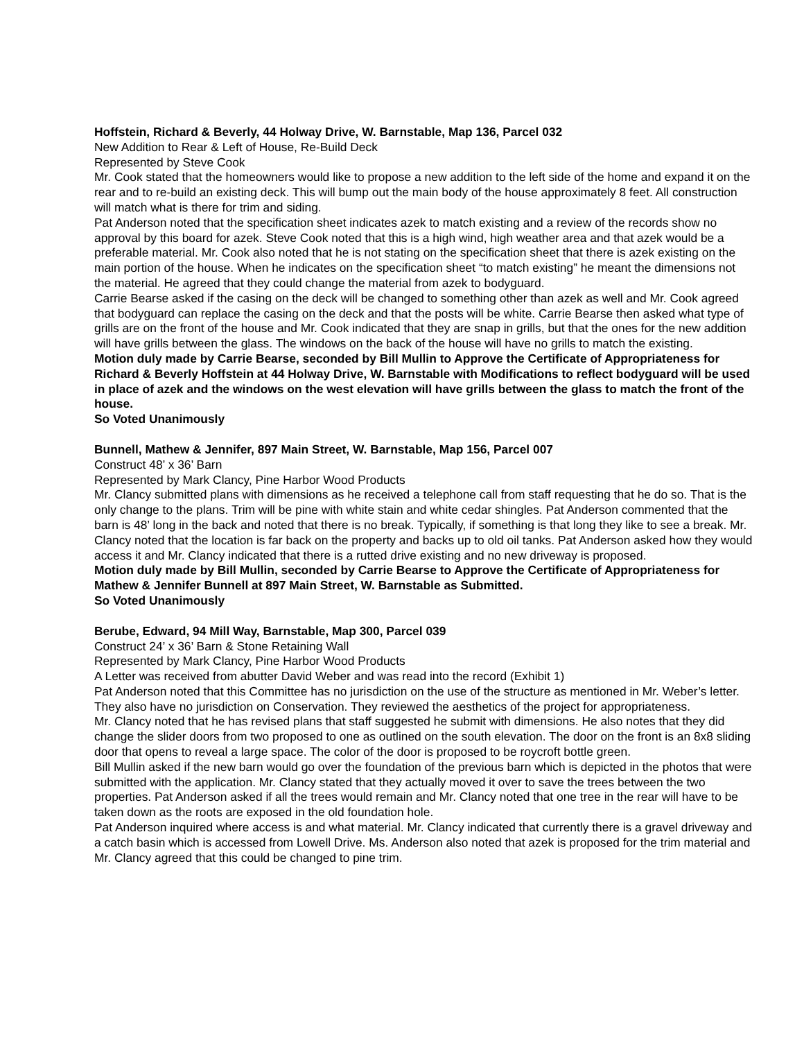Hoffstein, Richard & Beverly, 44 Holway Drive, W. Barnstable, Map 136, Parcel 032
New Addition to Rear & Left of House, Re-Build Deck
Represented by Steve Cook
Mr. Cook stated that the homeowners would like to propose a new addition to the left side of the home and expand it on the rear and to re-build an existing deck. This will bump out the main body of the house approximately 8 feet. All construction will match what is there for trim and siding.
Pat Anderson noted that the specification sheet indicates azek to match existing and a review of the records show no approval by this board for azek. Steve Cook noted that this is a high wind, high weather area and that azek would be a preferable material. Mr. Cook also noted that he is not stating on the specification sheet that there is azek existing on the main portion of the house. When he indicates on the specification sheet “to match existing” he meant the dimensions not the material. He agreed that they could change the material from azek to bodyguard.
Carrie Bearse asked if the casing on the deck will be changed to something other than azek as well and Mr. Cook agreed that bodyguard can replace the casing on the deck and that the posts will be white. Carrie Bearse then asked what type of grills are on the front of the house and Mr. Cook indicated that they are snap in grills, but that the ones for the new addition will have grills between the glass. The windows on the back of the house will have no grills to match the existing.
Motion duly made by Carrie Bearse, seconded by Bill Mullin to Approve the Certificate of Appropriateness for Richard & Beverly Hoffstein at 44 Holway Drive, W. Barnstable with Modifications to reflect bodyguard will be used in place of azek and the windows on the west elevation will have grills between the glass to match the front of the house.
So Voted Unanimously
Bunnell, Mathew & Jennifer, 897 Main Street, W. Barnstable, Map 156, Parcel 007
Construct 48’ x 36’ Barn
Represented by Mark Clancy, Pine Harbor Wood Products
Mr. Clancy submitted plans with dimensions as he received a telephone call from staff requesting that he do so. That is the only change to the plans. Trim will be pine with white stain and white cedar shingles. Pat Anderson commented that the barn is 48’ long in the back and noted that there is no break. Typically, if something is that long they like to see a break. Mr. Clancy noted that the location is far back on the property and backs up to old oil tanks. Pat Anderson asked how they would access it and Mr. Clancy indicated that there is a rutted drive existing and no new driveway is proposed.
Motion duly made by Bill Mullin, seconded by Carrie Bearse to Approve the Certificate of Appropriateness for Mathew & Jennifer Bunnell at 897 Main Street, W. Barnstable as Submitted.
So Voted Unanimously
Berube, Edward, 94 Mill Way, Barnstable, Map 300, Parcel 039
Construct 24’ x 36’ Barn & Stone Retaining Wall
Represented by Mark Clancy, Pine Harbor Wood Products
A Letter was received from abutter David Weber and was read into the record (Exhibit 1)
Pat Anderson noted that this Committee has no jurisdiction on the use of the structure as mentioned in Mr. Weber’s letter. They also have no jurisdiction on Conservation. They reviewed the aesthetics of the project for appropriateness.
Mr. Clancy noted that he has revised plans that staff suggested he submit with dimensions. He also notes that they did change the slider doors from two proposed to one as outlined on the south elevation. The door on the front is an 8x8 sliding door that opens to reveal a large space. The color of the door is proposed to be roycroft bottle green.
Bill Mullin asked if the new barn would go over the foundation of the previous barn which is depicted in the photos that were submitted with the application. Mr. Clancy stated that they actually moved it over to save the trees between the two properties. Pat Anderson asked if all the trees would remain and Mr. Clancy noted that one tree in the rear will have to be taken down as the roots are exposed in the old foundation hole.
Pat Anderson inquired where access is and what material. Mr. Clancy indicated that currently there is a gravel driveway and a catch basin which is accessed from Lowell Drive. Ms. Anderson also noted that azek is proposed for the trim material and Mr. Clancy agreed that this could be changed to pine trim.